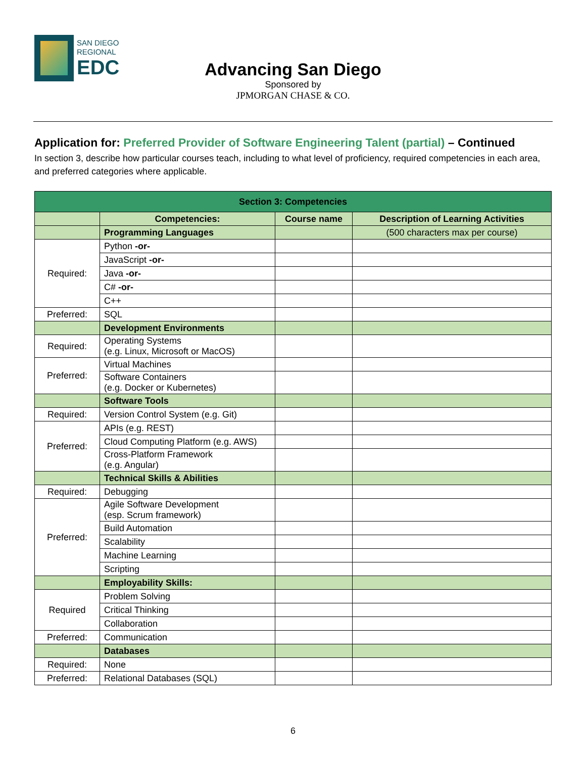SAN DIEGO
REGIONAL
EDC
Advancing San Diego
Sponsored by
JPMORGAN CHASE & CO.
Application for: Preferred Provider of Software Engineering Talent (partial) – Continued
In section 3, describe how particular courses teach, including to what level of proficiency, required competencies in each area, and preferred categories where applicable.
| Section 3: Competencies | | | |
| --- | --- | --- | --- |
| | Competencies: | Course name | Description of Learning Activities |
| | Programming Languages | | (500 characters max per course) |
| Required: | Python -or- | | |
| | JavaScript -or- | | |
| | Java -or- | | |
| | C# -or- | | |
| | C++ | | |
| Preferred: | SQL | | |
| | Development Environments | | |
| Required: | Operating Systems (e.g. Linux, Microsoft or MacOS) | | |
| Preferred: | Virtual Machines | | |
| | Software Containers (e.g. Docker or Kubernetes) | | |
| | Software Tools | | |
| Required: | Version Control System (e.g. Git) | | |
| Preferred: | APIs (e.g. REST) | | |
| | Cloud Computing Platform (e.g. AWS) | | |
| | Cross-Platform Framework (e.g. Angular) | | |
| | Technical Skills & Abilities | | |
| Required: | Debugging | | |
| Preferred: | Agile Software Development (esp. Scrum framework) | | |
| | Build Automation | | |
| | Scalability | | |
| | Machine Learning | | |
| | Scripting | | |
| | Employability Skills: | | |
| Required | Problem Solving | | |
| | Critical Thinking | | |
| | Collaboration | | |
| Preferred: | Communication | | |
| | Databases | | |
| Required: | None | | |
| Preferred: | Relational Databases (SQL) | | |
6